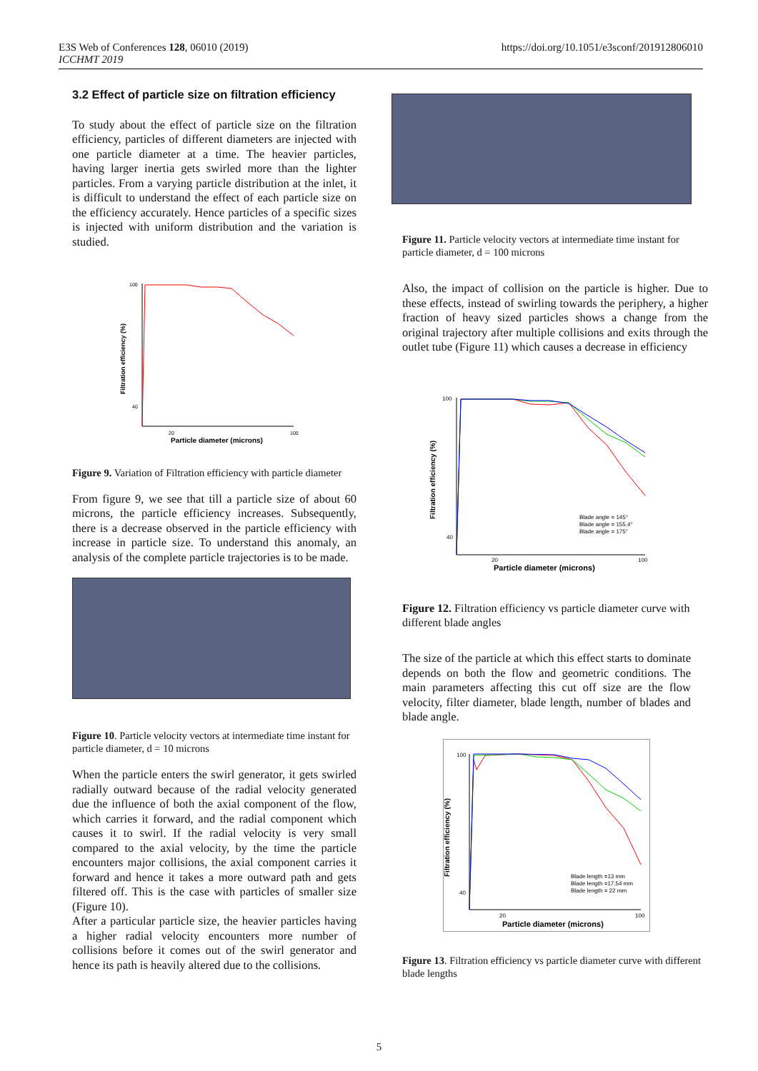E3S Web of Conferences 128, 06010 (2019)
ICCHMT 2019
https://doi.org/10.1051/e3sconf/201912806010
3.2 Effect of particle size on filtration efficiency
To study about the effect of particle size on the filtration efficiency, particles of different diameters are injected with one particle diameter at a time. The heavier particles, having larger inertia gets swirled more than the lighter particles. From a varying particle distribution at the inlet, it is difficult to understand the effect of each particle size on the efficiency accurately. Hence particles of a specific sizes is injected with uniform distribution and the variation is studied.
100
40
20
100
Particle diameter (microns)
Filtration efficiency (%)
Figure 9. Variation of Filtration efficiency with particle diameter
From figure 9, we see that till a particle size of about 60 microns, the particle efficiency increases. Subsequently, there is a decrease observed in the particle efficiency with increase in particle size. To understand this anomaly, an analysis of the complete particle trajectories is to be made.
Figure 10. Particle velocity vectors at intermediate time instant for particle diameter, d = 10 microns
When the particle enters the swirl generator, it gets swirled radially outward because of the radial velocity generated due the influence of both the axial component of the flow, which carries it forward, and the radial component which causes it to swirl. If the radial velocity is very small compared to the axial velocity, by the time the particle encounters major collisions, the axial component carries it forward and hence it takes a more outward path and gets filtered off. This is the case with particles of smaller size (Figure 10).
After a particular particle size, the heavier particles having a higher radial velocity encounters more number of collisions before it comes out of the swirl generator and hence its path is heavily altered due to the collisions.
Figure 11. Particle velocity vectors at intermediate time instant for particle diameter, d = 100 microns
Also, the impact of collision on the particle is higher. Due to these effects, instead of swirling towards the periphery, a higher fraction of heavy sized particles shows a change from the original trajectory after multiple collisions and exits through the outlet tube (Figure 11) which causes a decrease in efficiency
100
40
20
100
Particle diameter (microns)
Filtration efficiency (%)
Blade angle = 145°
Blade angle = 155.4°
Blade angle = 175°
Figure 12. Filtration efficiency vs particle diameter curve with different blade angles
The size of the particle at which this effect starts to dominate depends on both the flow and geometric conditions. The main parameters affecting this cut off size are the flow velocity, filter diameter, blade length, number of blades and blade angle.
100
40
20
100
Particle diameter (microns)
Filtration efficiency (%)
Blade length =13 mm
Blade length =17.54 mm
Blade length = 22 mm
Figure 13. Filtration efficiency vs particle diameter curve with different blade lengths
5